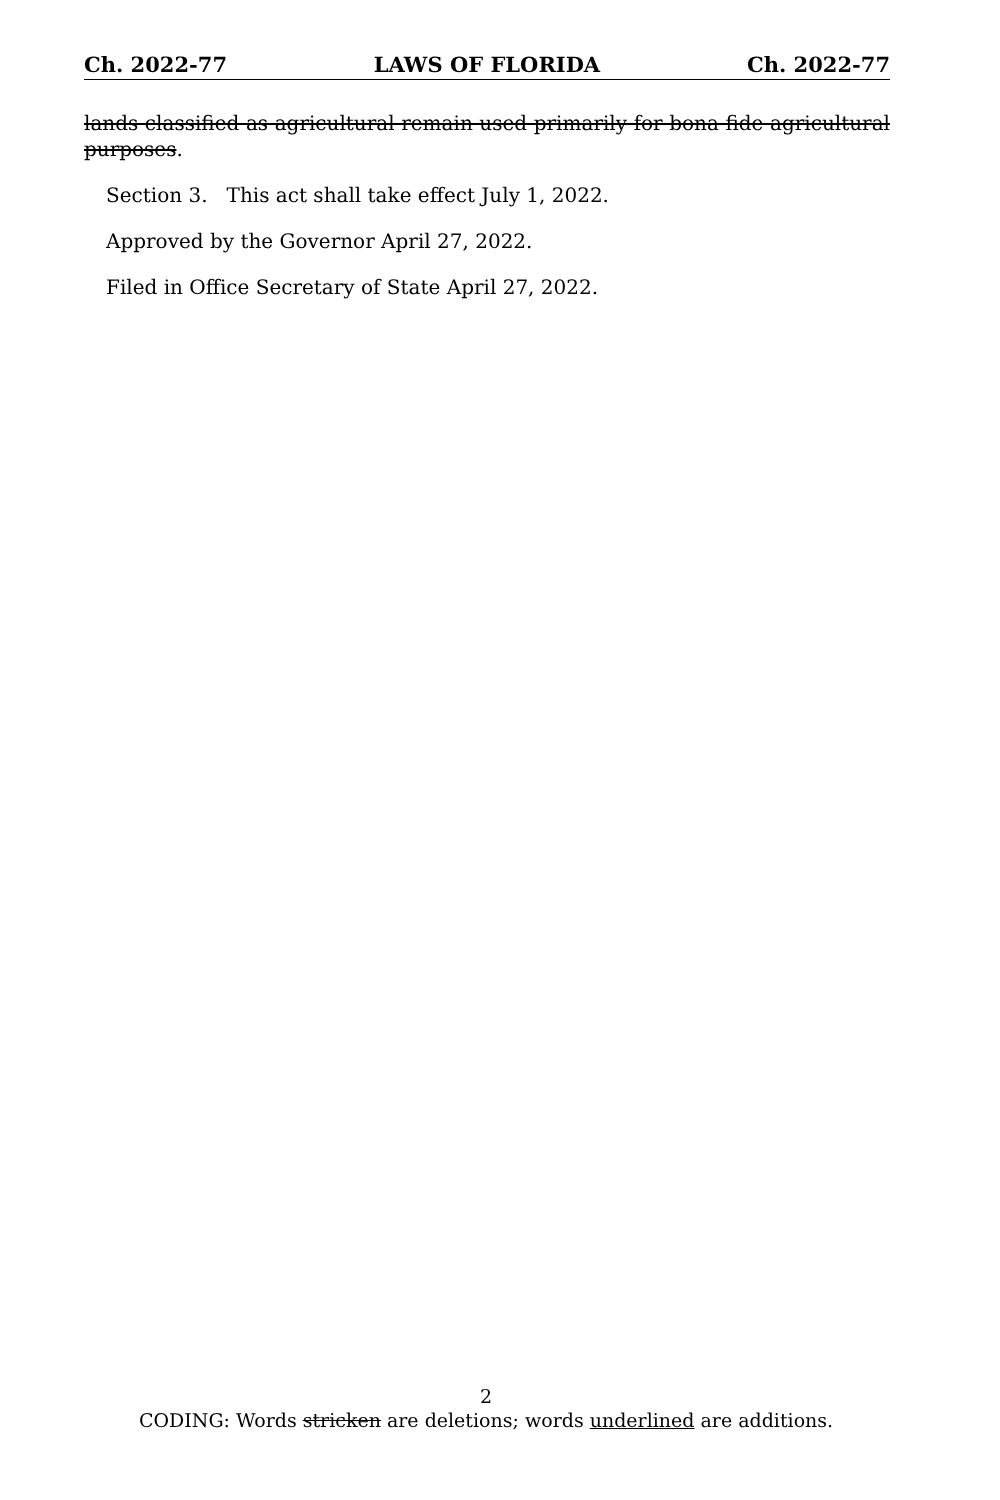Ch. 2022-77 LAWS OF FLORIDA Ch. 2022-77
lands classified as agricultural remain used primarily for bona fide agricultural purposes.
Section 3. This act shall take effect July 1, 2022.
Approved by the Governor April 27, 2022.
Filed in Office Secretary of State April 27, 2022.
2
CODING: Words stricken are deletions; words underlined are additions.